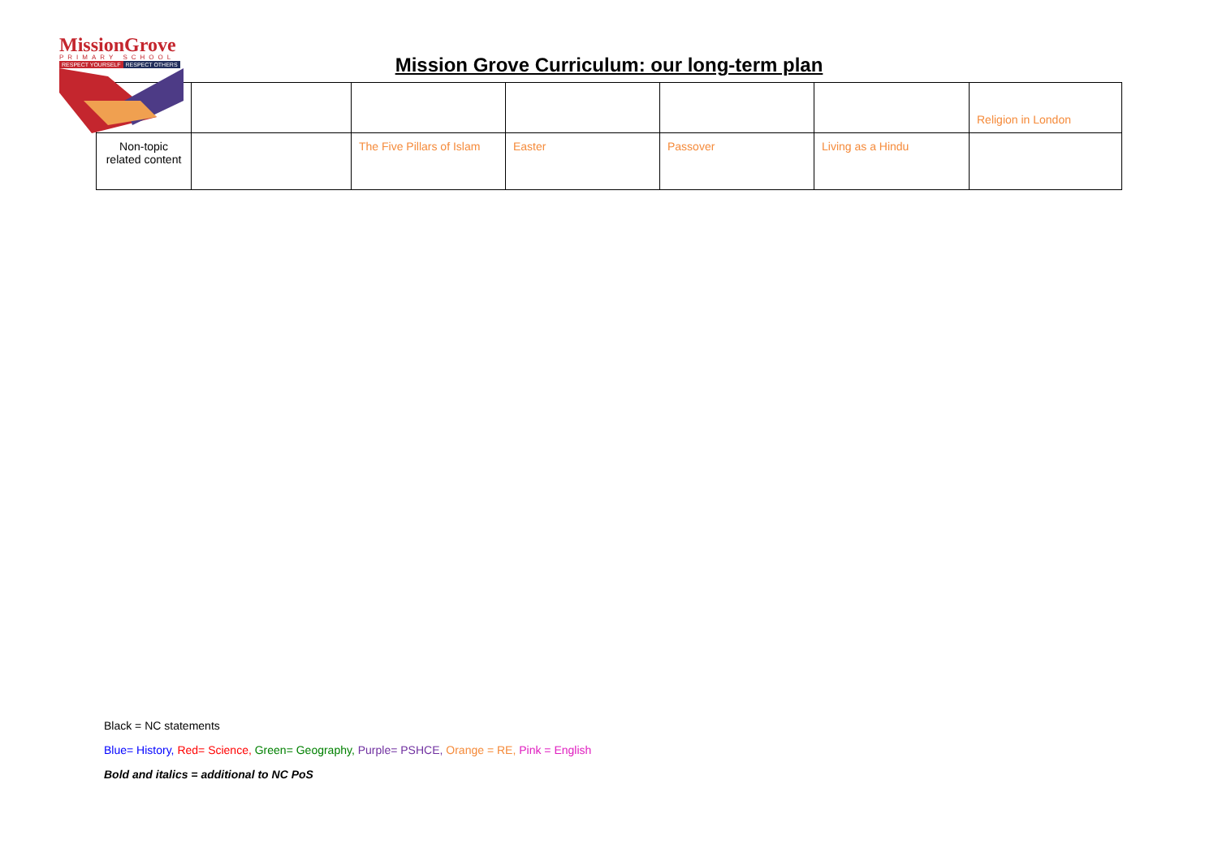MissionGrove
PRIMARY SCHOOL
RESPECT YOURSELF RESPECT OTHERS
Mission Grove Curriculum: our long-term plan
| | | | | | | Religion in London |
| Non-topic related content | | The Five Pillars of Islam | Easter | Passover | Living as a Hindu | |
Black = NC statements
Blue= History, Red= Science, Green= Geography, Purple= PSHCE, Orange = RE, Pink = English
Bold and italics = additional to NC PoS